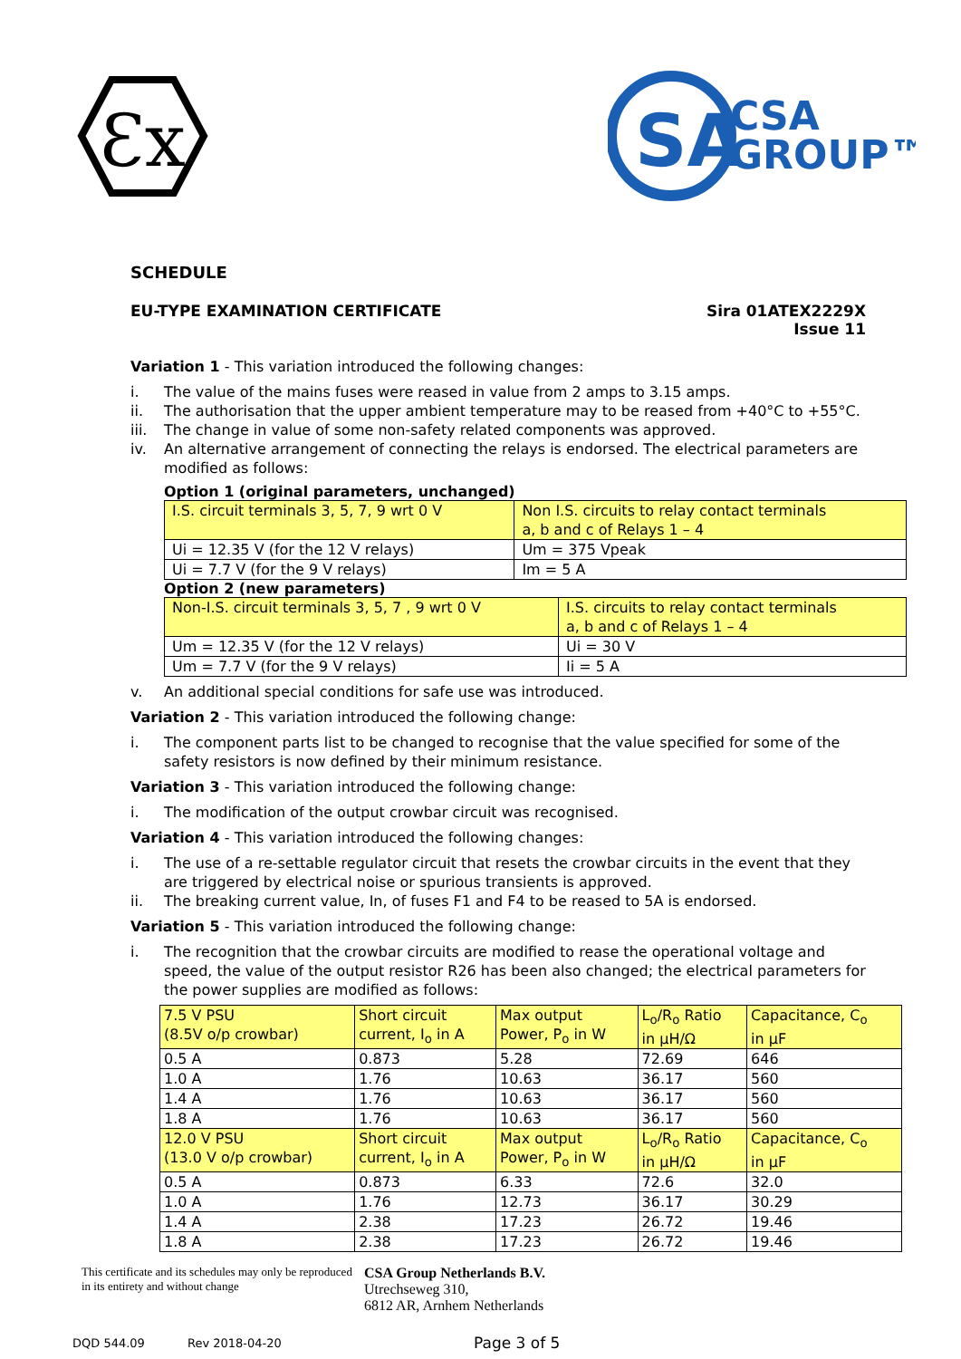Ɛx
SA
CSA
GROUP™
SCHEDULE
EU-TYPE EXAMINATION CERTIFICATE
Sira 01ATEX2229X
Issue 11
Variation 1 - This variation introduced the following changes:
i. The value of the mains fuses were reased in value from 2 amps to 3.15 amps.
ii. The authorisation that the upper ambient temperature may to be reased from +40°C to +55°C.
iii. The change in value of some non-safety related components was approved.
iv. An alternative arrangement of connecting the relays is endorsed. The electrical parameters are modified as follows:
Option 1 (original parameters, unchanged)
| I.S. circuit terminals 3, 5, 7, 9 wrt 0 V | Non I.S. circuits to relay contact terminals a, b and c of Relays 1 – 4 |
| Ui = 12.35 V (for the 12 V relays) | Um = 375 Vpeak |
| Ui = 7.7 V (for the 9 V relays) | Im = 5 A |
Option 2 (new parameters)
| Non-I.S. circuit terminals 3, 5, 7 , 9 wrt 0 V | I.S. circuits to relay contact terminals a, b and c of Relays 1 – 4 |
| Um = 12.35 V (for the 12 V relays) | Ui = 30 V |
| Um = 7.7 V (for the 9 V relays) | Ii = 5 A |
v. An additional special conditions for safe use was introduced.
Variation 2 - This variation introduced the following change:
i. The component parts list to be changed to recognise that the value specified for some of the safety resistors is now defined by their minimum resistance.
Variation 3 - This variation introduced the following change:
i. The modification of the output crowbar circuit was recognised.
Variation 4 - This variation introduced the following changes:
i. The use of a re-settable regulator circuit that resets the crowbar circuits in the event that they are triggered by electrical noise or spurious transients is approved.
ii. The breaking current value, In, of fuses F1 and F4 to be reased to 5A is endorsed.
Variation 5 - This variation introduced the following change:
i. The recognition that the crowbar circuits are modified to rease the operational voltage and speed, the value of the output resistor R26 has been also changed; the electrical parameters for the power supplies are modified as follows:
| 7.5 V PSU (8.5V o/p crowbar) | Short circuit current, I<sub>o</sub> in A | Max output Power, P<sub>o</sub> in W | L<sub>o</sub>/R<sub>o</sub> Ratio in μH/Ω | Capacitance, C<sub>o</sub> in μF |
| 0.5 A | 0.873 | 5.28 | 72.69 | 646 |
| 1.0 A | 1.76 | 10.63 | 36.17 | 560 |
| 1.4 A | 1.76 | 10.63 | 36.17 | 560 |
| 1.8 A | 1.76 | 10.63 | 36.17 | 560 |
| 12.0 V PSU (13.0 V o/p crowbar) | Short circuit current, I<sub>o</sub> in A | Max output Power, P<sub>o</sub> in W | L<sub>o</sub>/R<sub>o</sub> Ratio in μH/Ω | Capacitance, C<sub>o</sub> in μF |
| 0.5 A | 0.873 | 6.33 | 72.6 | 32.0 |
| 1.0 A | 1.76 | 12.73 | 36.17 | 30.29 |
| 1.4 A | 2.38 | 17.23 | 26.72 | 19.46 |
| 1.8 A | 2.38 | 17.23 | 26.72 | 19.46 |
This certificate and its schedules may only be reproduced in its entirety and without change
CSA Group Netherlands B.V.
Utrechseweg 310,
6812 AR, Arnhem Netherlands
DQD 544.09 Rev 2018-04-20 Page 3 of 5